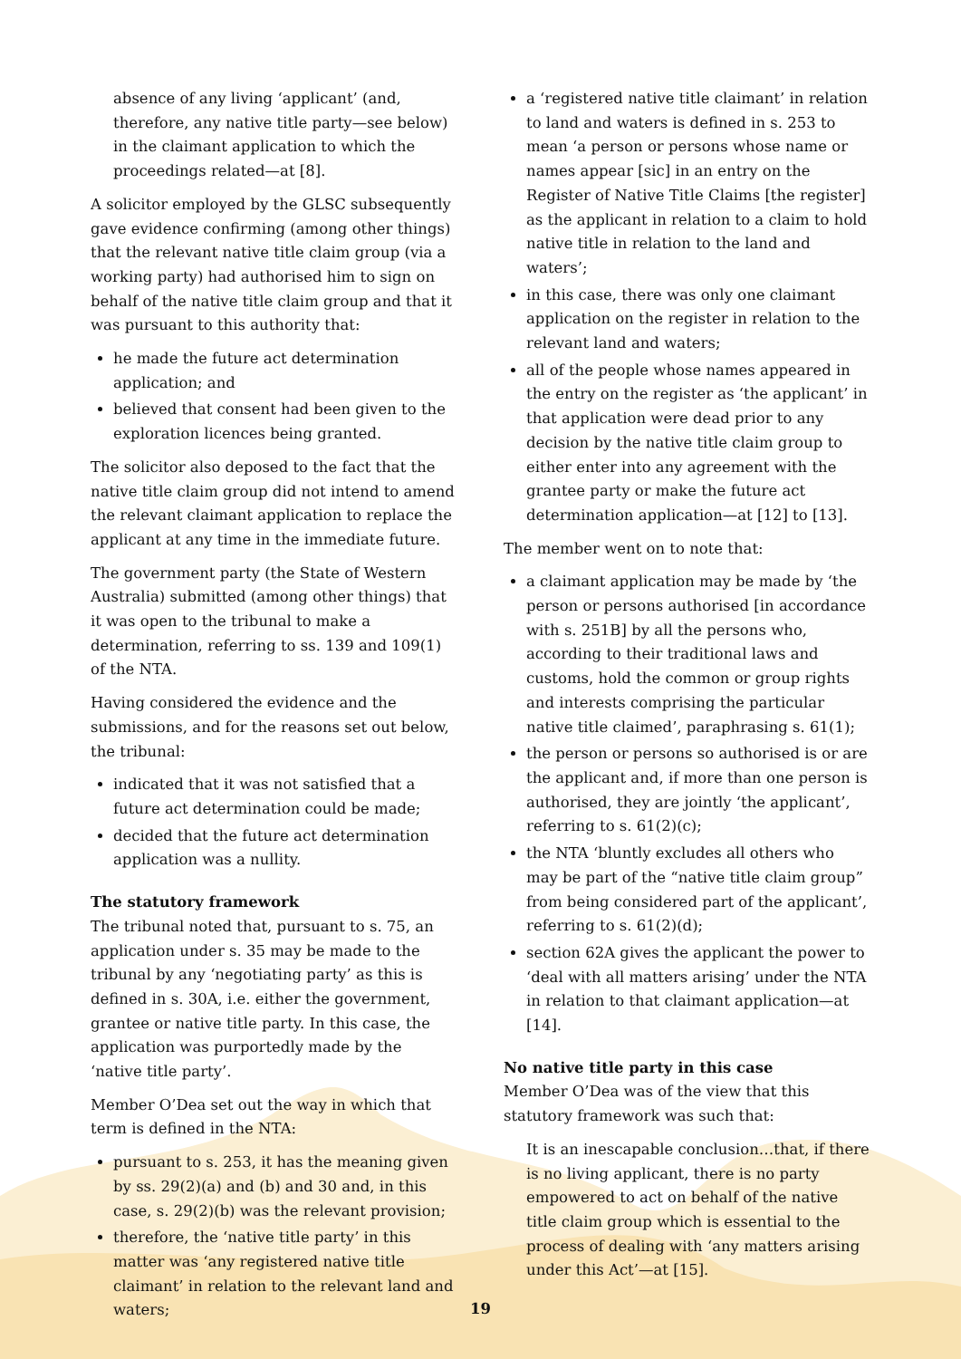absence of any living ‘applicant’ (and, therefore, any native title party—see below) in the claimant application to which the proceedings related—at [8].
A solicitor employed by the GLSC subsequently gave evidence confirming (among other things) that the relevant native title claim group (via a working party) had authorised him to sign on behalf of the native title claim group and that it was pursuant to this authority that:
he made the future act determination application; and
believed that consent had been given to the exploration licences being granted.
The solicitor also deposed to the fact that the native title claim group did not intend to amend the relevant claimant application to replace the applicant at any time in the immediate future.
The government party (the State of Western Australia) submitted (among other things) that it was open to the tribunal to make a determination, referring to ss. 139 and 109(1) of the NTA.
Having considered the evidence and the submissions, and for the reasons set out below, the tribunal:
indicated that it was not satisfied that a future act determination could be made;
decided that the future act determination application was a nullity.
The statutory framework
The tribunal noted that, pursuant to s. 75, an application under s. 35 may be made to the tribunal by any ‘negotiating party’ as this is defined in s. 30A, i.e. either the government, grantee or native title party. In this case, the application was purportedly made by the ‘native title party’.
Member O’Dea set out the way in which that term is defined in the NTA:
pursuant to s. 253, it has the meaning given by ss. 29(2)(a) and (b) and 30 and, in this case, s. 29(2)(b) was the relevant provision;
therefore, the ‘native title party’ in this matter was ‘any registered native title claimant’ in relation to the relevant land and waters;
a ‘registered native title claimant’ in relation to land and waters is defined in s. 253 to mean ‘a person or persons whose name or names appear [sic] in an entry on the Register of Native Title Claims [the register] as the applicant in relation to a claim to hold native title in relation to the land and waters’;
in this case, there was only one claimant application on the register in relation to the relevant land and waters;
all of the people whose names appeared in the entry on the register as ‘the applicant’ in that application were dead prior to any decision by the native title claim group to either enter into any agreement with the grantee party or make the future act determination application—at [12] to [13].
The member went on to note that:
a claimant application may be made by ‘the person or persons authorised [in accordance with s. 251B] by all the persons who, according to their traditional laws and customs, hold the common or group rights and interests comprising the particular native title claimed’, paraphrasing s. 61(1);
the person or persons so authorised is or are the applicant and, if more than one person is authorised, they are jointly ‘the applicant’, referring to s. 61(2)(c);
the NTA ‘bluntly excludes all others who may be part of the “native title claim group” from being considered part of the applicant’, referring to s. 61(2)(d);
section 62A gives the applicant the power to ‘deal with all matters arising’ under the NTA in relation to that claimant application—at [14].
No native title party in this case
Member O’Dea was of the view that this statutory framework was such that:
It is an inescapable conclusion…that, if there is no living applicant, there is no party empowered to act on behalf of the native title claim group which is essential to the process of dealing with ‘any matters arising under this Act’—at [15].
19